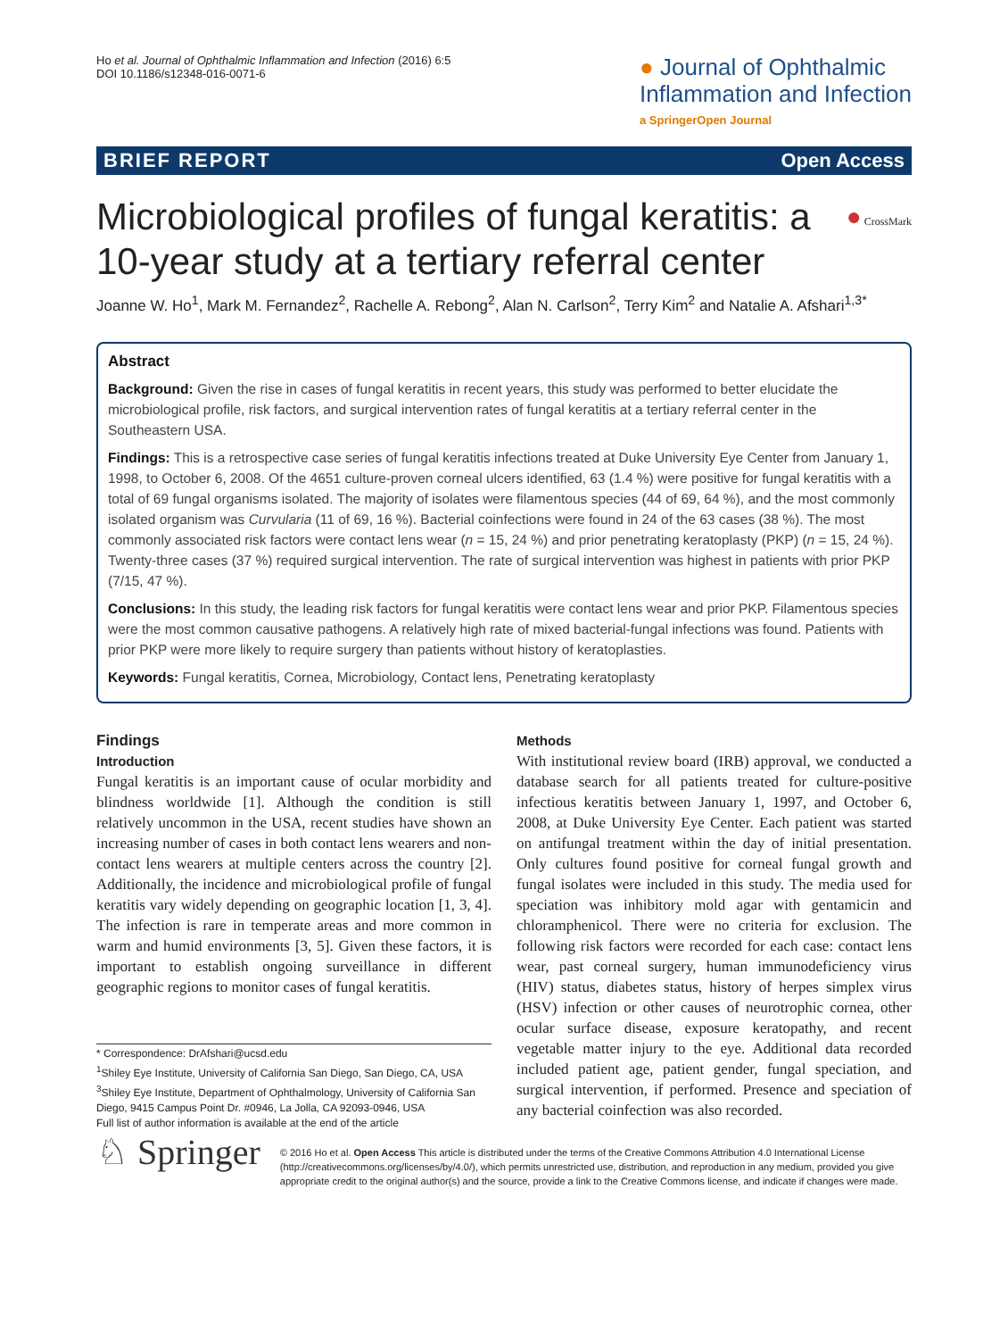Ho et al. Journal of Ophthalmic Inflammation and Infection (2016) 6:5
DOI 10.1186/s12348-016-0071-6
● Journal of Ophthalmic
Inflammation and Infection
a SpringerOpen Journal
BRIEF REPORT Open Access
Microbiological profiles of fungal keratitis: a 10-year study at a tertiary referral center ● CrossMark
Joanne W. Ho<sup>1</sup>, Mark M. Fernandez<sup>2</sup>, Rachelle A. Rebong<sup>2</sup>, Alan N. Carlson<sup>2</sup>, Terry Kim<sup>2</sup> and Natalie A. Afshari<sup>1,3*</sup>
Abstract
Background: Given the rise in cases of fungal keratitis in recent years, this study was performed to better elucidate the microbiological profile, risk factors, and surgical intervention rates of fungal keratitis at a tertiary referral center in the Southeastern USA.
Findings: This is a retrospective case series of fungal keratitis infections treated at Duke University Eye Center from January 1, 1998, to October 6, 2008. Of the 4651 culture-proven corneal ulcers identified, 63 (1.4 %) were positive for fungal keratitis with a total of 69 fungal organisms isolated. The majority of isolates were filamentous species (44 of 69, 64 %), and the most commonly isolated organism was Curvularia (11 of 69, 16 %). Bacterial coinfections were found in 24 of the 63 cases (38 %). The most commonly associated risk factors were contact lens wear (n = 15, 24 %) and prior penetrating keratoplasty (PKP) (n = 15, 24 %). Twenty-three cases (37 %) required surgical intervention. The rate of surgical intervention was highest in patients with prior PKP (7/15, 47 %).
Conclusions: In this study, the leading risk factors for fungal keratitis were contact lens wear and prior PKP. Filamentous species were the most common causative pathogens. A relatively high rate of mixed bacterial-fungal infections was found. Patients with prior PKP were more likely to require surgery than patients without history of keratoplasties.
Keywords: Fungal keratitis, Cornea, Microbiology, Contact lens, Penetrating keratoplasty
Findings
Introduction
Fungal keratitis is an important cause of ocular morbidity and blindness worldwide [1]. Although the condition is still relatively uncommon in the USA, recent studies have shown an increasing number of cases in both contact lens wearers and non-contact lens wearers at multiple centers across the country [2]. Additionally, the incidence and microbiological profile of fungal keratitis vary widely depending on geographic location [1, 3, 4]. The infection is rare in temperate areas and more common in warm and humid environments [3, 5]. Given these factors, it is important to establish ongoing surveillance in different geographic regions to monitor cases of fungal keratitis.
* Correspondence: DrAfshari@ucsd.edu
<sup>1</sup> Shiley Eye Institute, University of California San Diego, San Diego, CA, USA
<sup>3</sup> Shiley Eye Institute, Department of Ophthalmology, University of California San Diego, 9415 Campus Point Dr. #0946, La Jolla, CA 92093-0946, USA
Full list of author information is available at the end of the article
Methods
With institutional review board (IRB) approval, we conducted a database search for all patients treated for culture-positive infectious keratitis between January 1, 1997, and October 6, 2008, at Duke University Eye Center. Each patient was started on antifungal treatment within the day of initial presentation. Only cultures found positive for corneal fungal growth and fungal isolates were included in this study. The media used for speciation was inhibitory mold agar with gentamicin and chloramphenicol. There were no criteria for exclusion. The following risk factors were recorded for each case: contact lens wear, past corneal surgery, human immunodeficiency virus (HIV) status, diabetes status, history of herpes simplex virus (HSV) infection or other causes of neurotrophic cornea, other ocular surface disease, exposure keratopathy, and recent vegetable matter injury to the eye. Additional data recorded included patient age, patient gender, fungal speciation, and surgical intervention, if performed. Presence and speciation of any bacterial coinfection was also recorded.
♘ Springer
© 2016 Ho et al. Open Access This article is distributed under the terms of the Creative Commons Attribution 4.0 International License (http://creativecommons.org/licenses/by/4.0/), which permits unrestricted use, distribution, and reproduction in any medium, provided you give appropriate credit to the original author(s) and the source, provide a link to the Creative Commons license, and indicate if changes were made.